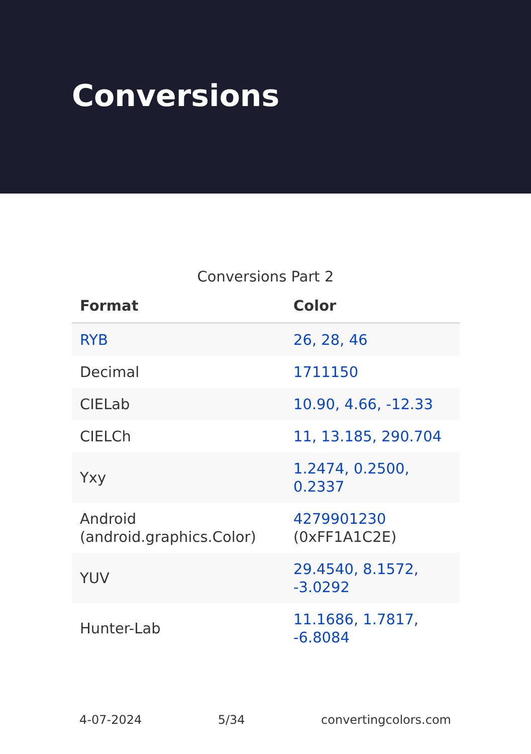Conversions
Conversions Part 2
| Format | Color |
| --- | --- |
| RYB | 26, 28, 46 |
| Decimal | 1711150 |
| CIELab | 10.90, 4.66, -12.33 |
| CIELCh | 11, 13.185, 290.704 |
| Yxy | 1.2474, 0.2500, 0.2337 |
| Android (android.graphics.Color) | 4279901230 (0xFF1A1C2E) |
| YUV | 29.4540, 8.1572, -3.0292 |
| Hunter-Lab | 11.1686, 1.7817, -6.8084 |
4-07-2024 5/34 convertingcolors.com